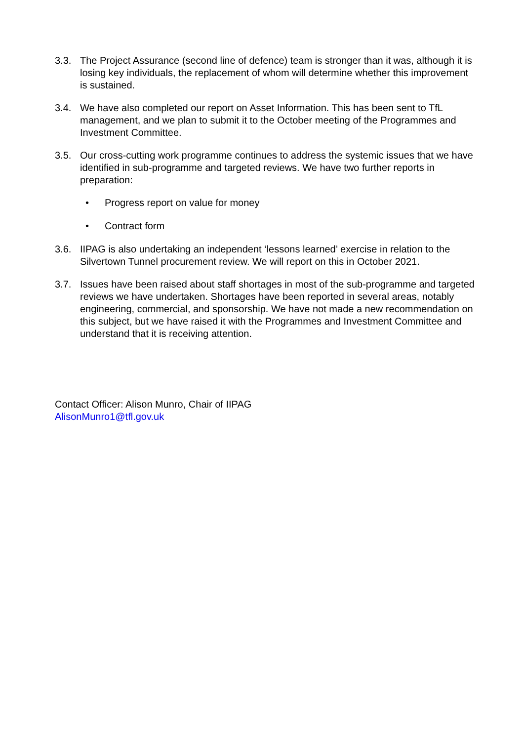3.3. The Project Assurance (second line of defence) team is stronger than it was, although it is losing key individuals, the replacement of whom will determine whether this improvement is sustained.
3.4. We have also completed our report on Asset Information. This has been sent to TfL management, and we plan to submit it to the October meeting of the Programmes and Investment Committee.
3.5. Our cross-cutting work programme continues to address the systemic issues that we have identified in sub-programme and targeted reviews. We have two further reports in preparation:
• Progress report on value for money
• Contract form
3.6. IIPAG is also undertaking an independent ‘lessons learned’ exercise in relation to the Silvertown Tunnel procurement review. We will report on this in October 2021.
3.7. Issues have been raised about staff shortages in most of the sub-programme and targeted reviews we have undertaken. Shortages have been reported in several areas, notably engineering, commercial, and sponsorship. We have not made a new recommendation on this subject, but we have raised it with the Programmes and Investment Committee and understand that it is receiving attention.
Contact Officer: Alison Munro, Chair of IIPAG
AlisonMunro1@tfl.gov.uk